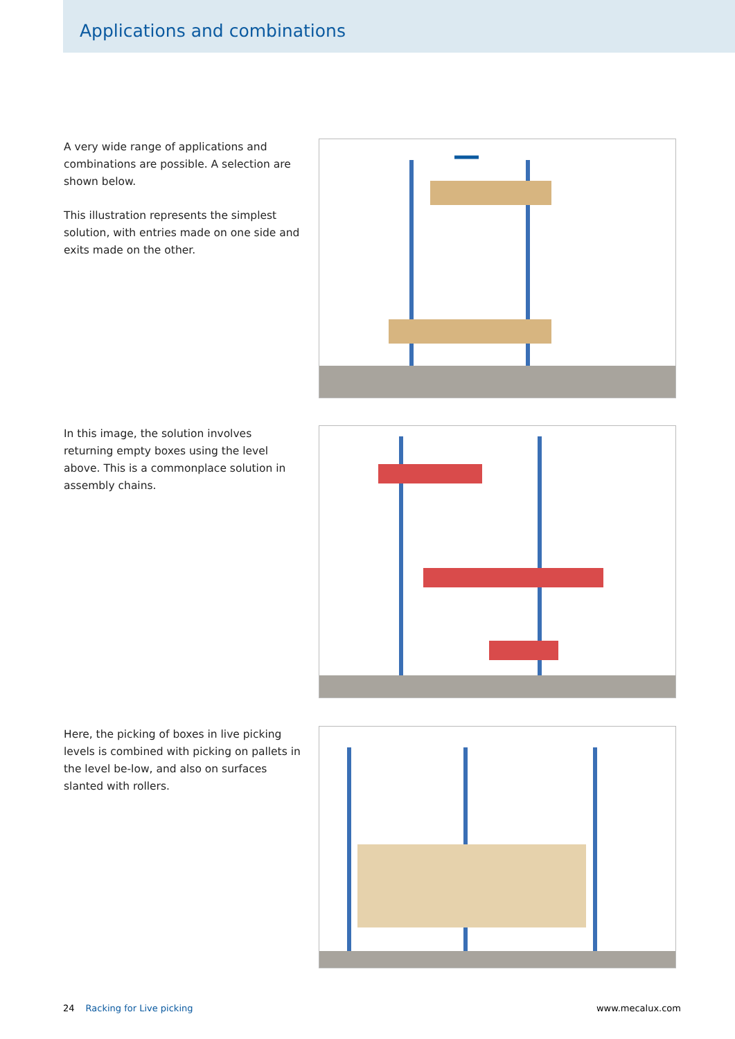Applications and combinations
A very wide range of applications and combinations are possible. A selection are shown below.
This illustration represents the simplest solution, with entries made on one side and exits made on the other.
In this image, the solution involves returning empty boxes using the level above. This is a commonplace solution in assembly chains.
Here, the picking of boxes in live picking levels is combined with picking on pallets in the level be-low, and also on surfaces slanted with rollers.
24 Racking for Live picking www.mecalux.com